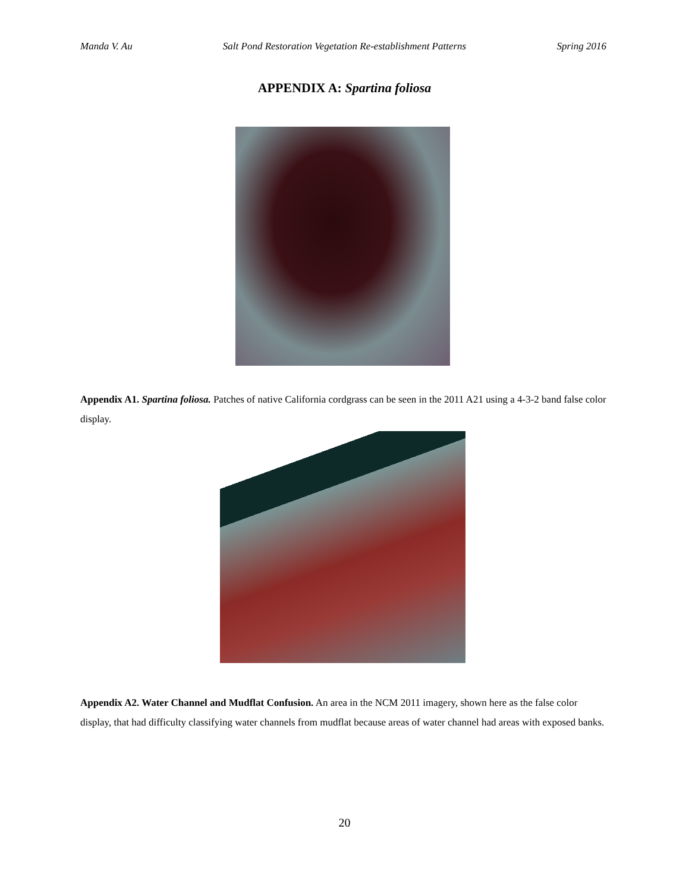Manda V. Au Salt Pond Restoration Vegetation Re-establishment Patterns Spring 2016
APPENDIX A: Spartina foliosa
Appendix A1. Spartina foliosa. Patches of native California cordgrass can be seen in the 2011 A21 using a 4-3-2 band false color display.
Appendix A2. Water Channel and Mudflat Confusion. An area in the NCM 2011 imagery, shown here as the false color display, that had difficulty classifying water channels from mudflat because areas of water channel had areas with exposed banks.
20